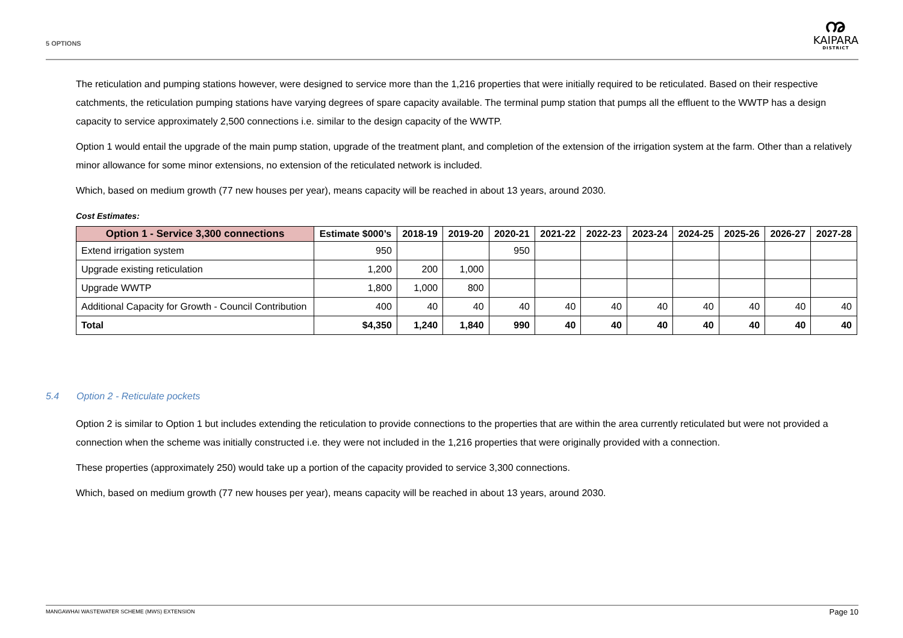5 OPTIONS
ꩠ
KAIPARA
DISTRICT
The reticulation and pumping stations however, were designed to service more than the 1,216 properties that were initially required to be reticulated. Based on their respective catchments, the reticulation pumping stations have varying degrees of spare capacity available. The terminal pump station that pumps all the effluent to the WWTP has a design capacity to service approximately 2,500 connections i.e. similar to the design capacity of the WWTP.
Option 1 would entail the upgrade of the main pump station, upgrade of the treatment plant, and completion of the extension of the irrigation system at the farm. Other than a relatively minor allowance for some minor extensions, no extension of the reticulated network is included.
Which, based on medium growth (77 new houses per year), means capacity will be reached in about 13 years, around 2030.
Cost Estimates:
| Option 1 - Service 3,300 connections | Estimate $000’s | 2018-19 | 2019-20 | 2020-21 | 2021-22 | 2022-23 | 2023-24 | 2024-25 | 2025-26 | 2026-27 | 2027-28 |
| --- | --- | --- | --- | --- | --- | --- | --- | --- | --- | --- | --- |
| Extend irrigation system | 950 | | | 950 | | | | | | | |
| Upgrade existing reticulation | 1,200 | 200 | 1,000 | | | | | | | | |
| Upgrade WWTP | 1,800 | 1,000 | 800 | | | | | | | | |
| Additional Capacity for Growth - Council Contribution | 400 | 40 | 40 | 40 | 40 | 40 | 40 | 40 | 40 | 40 | 40 |
| Total | $4,350 | 1,240 | 1,840 | 990 | 40 | 40 | 40 | 40 | 40 | 40 | 40 |
5.4 Option 2 - Reticulate pockets
Option 2 is similar to Option 1 but includes extending the reticulation to provide connections to the properties that are within the area currently reticulated but were not provided a connection when the scheme was initially constructed i.e. they were not included in the 1,216 properties that were originally provided with a connection.
These properties (approximately 250) would take up a portion of the capacity provided to service 3,300 connections.
Which, based on medium growth (77 new houses per year), means capacity will be reached in about 13 years, around 2030.
MANGAWHAI WASTEWATER SCHEME (MWS) EXTENSION Page 10